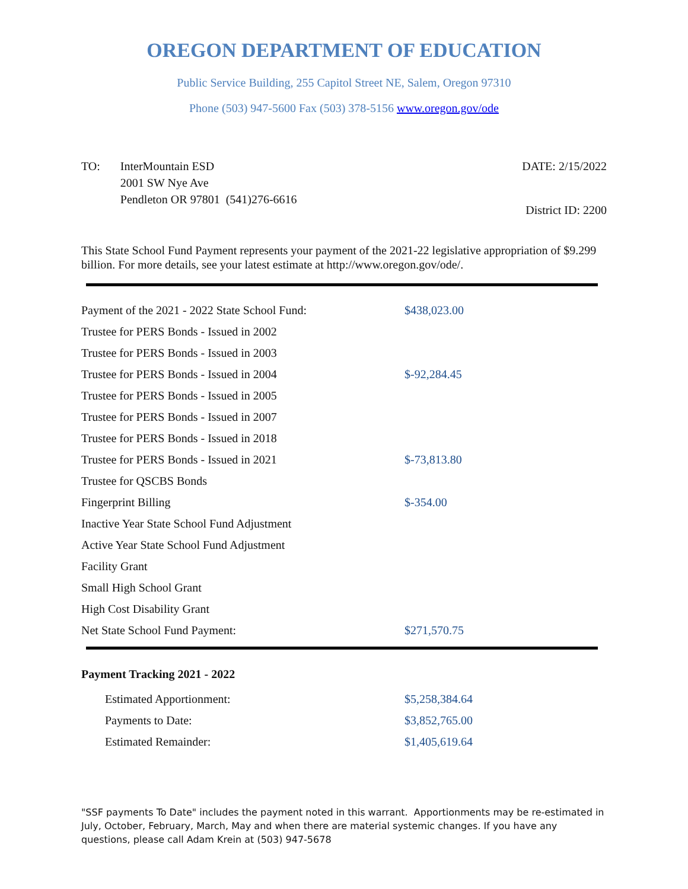OREGON DEPARTMENT OF EDUCATION
Public Service Building, 255 Capitol Street NE, Salem, Oregon 97310
Phone (503) 947-5600 Fax (503) 378-5156 www.oregon.gov/ode
TO: InterMountain ESD
2001 SW Nye Ave
Pendleton OR 97801 (541)276-6616
DATE: 2/15/2022
District ID: 2200
This State School Fund Payment represents your payment of the 2021-22 legislative appropriation of $9.299 billion. For more details, see your latest estimate at http://www.oregon.gov/ode/.
| Payment of the 2021 - 2022 State School Fund: | $438,023.00 |
| Trustee for PERS Bonds - Issued in 2002 | |
| Trustee for PERS Bonds - Issued in 2003 | |
| Trustee for PERS Bonds - Issued in 2004 | $-92,284.45 |
| Trustee for PERS Bonds - Issued in 2005 | |
| Trustee for PERS Bonds - Issued in 2007 | |
| Trustee for PERS Bonds - Issued in 2018 | |
| Trustee for PERS Bonds - Issued in 2021 | $-73,813.80 |
| Trustee for QSCBS Bonds | |
| Fingerprint Billing | $-354.00 |
| Inactive Year State School Fund Adjustment | |
| Active Year State School Fund Adjustment | |
| Facility Grant | |
| Small High School Grant | |
| High Cost Disability Grant | |
| Net State School Fund Payment: | $271,570.75 |
Payment Tracking 2021 - 2022
| Estimated Apportionment: | $5,258,384.64 |
| Payments to Date: | $3,852,765.00 |
| Estimated Remainder: | $1,405,619.64 |
"SSF payments To Date" includes the payment noted in this warrant. Apportionments may be re-estimated in July, October, February, March, May and when there are material systemic changes. If you have any questions, please call Adam Krein at (503) 947-5678